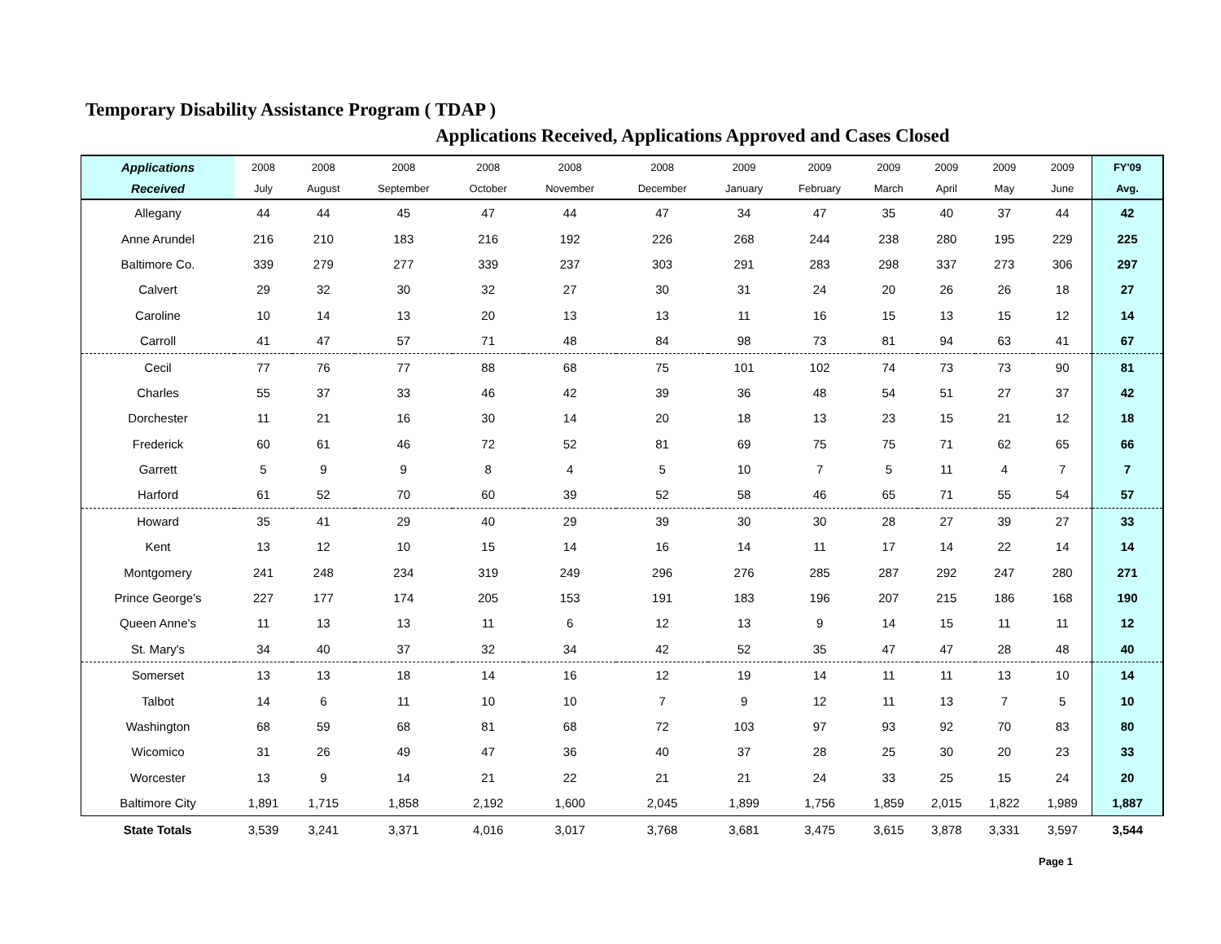Temporary Disability Assistance Program ( TDAP )
Applications Received, Applications Approved and Cases Closed
| Applications | 2008 | 2008 | 2008 | 2008 | 2008 | 2008 | 2009 | 2009 | 2009 | 2009 | 2009 | 2009 | FY'09 |
| --- | --- | --- | --- | --- | --- | --- | --- | --- | --- | --- | --- | --- | --- |
| Received | July | August | September | October | November | December | January | February | March | April | May | June | Avg. |
| Allegany | 44 | 44 | 45 | 47 | 44 | 47 | 34 | 47 | 35 | 40 | 37 | 44 | 42 |
| Anne Arundel | 216 | 210 | 183 | 216 | 192 | 226 | 268 | 244 | 238 | 280 | 195 | 229 | 225 |
| Baltimore Co. | 339 | 279 | 277 | 339 | 237 | 303 | 291 | 283 | 298 | 337 | 273 | 306 | 297 |
| Calvert | 29 | 32 | 30 | 32 | 27 | 30 | 31 | 24 | 20 | 26 | 26 | 18 | 27 |
| Caroline | 10 | 14 | 13 | 20 | 13 | 13 | 11 | 16 | 15 | 13 | 15 | 12 | 14 |
| Carroll | 41 | 47 | 57 | 71 | 48 | 84 | 98 | 73 | 81 | 94 | 63 | 41 | 67 |
| Cecil | 77 | 76 | 77 | 88 | 68 | 75 | 101 | 102 | 74 | 73 | 73 | 90 | 81 |
| Charles | 55 | 37 | 33 | 46 | 42 | 39 | 36 | 48 | 54 | 51 | 27 | 37 | 42 |
| Dorchester | 11 | 21 | 16 | 30 | 14 | 20 | 18 | 13 | 23 | 15 | 21 | 12 | 18 |
| Frederick | 60 | 61 | 46 | 72 | 52 | 81 | 69 | 75 | 75 | 71 | 62 | 65 | 66 |
| Garrett | 5 | 9 | 9 | 8 | 4 | 5 | 10 | 7 | 5 | 11 | 4 | 7 | 7 |
| Harford | 61 | 52 | 70 | 60 | 39 | 52 | 58 | 46 | 65 | 71 | 55 | 54 | 57 |
| Howard | 35 | 41 | 29 | 40 | 29 | 39 | 30 | 30 | 28 | 27 | 39 | 27 | 33 |
| Kent | 13 | 12 | 10 | 15 | 14 | 16 | 14 | 11 | 17 | 14 | 22 | 14 | 14 |
| Montgomery | 241 | 248 | 234 | 319 | 249 | 296 | 276 | 285 | 287 | 292 | 247 | 280 | 271 |
| Prince George's | 227 | 177 | 174 | 205 | 153 | 191 | 183 | 196 | 207 | 215 | 186 | 168 | 190 |
| Queen Anne's | 11 | 13 | 13 | 11 | 6 | 12 | 13 | 9 | 14 | 15 | 11 | 11 | 12 |
| St. Mary's | 34 | 40 | 37 | 32 | 34 | 42 | 52 | 35 | 47 | 47 | 28 | 48 | 40 |
| Somerset | 13 | 13 | 18 | 14 | 16 | 12 | 19 | 14 | 11 | 11 | 13 | 10 | 14 |
| Talbot | 14 | 6 | 11 | 10 | 10 | 7 | 9 | 12 | 11 | 13 | 7 | 5 | 10 |
| Washington | 68 | 59 | 68 | 81 | 68 | 72 | 103 | 97 | 93 | 92 | 70 | 83 | 80 |
| Wicomico | 31 | 26 | 49 | 47 | 36 | 40 | 37 | 28 | 25 | 30 | 20 | 23 | 33 |
| Worcester | 13 | 9 | 14 | 21 | 22 | 21 | 21 | 24 | 33 | 25 | 15 | 24 | 20 |
| Baltimore City | 1,891 | 1,715 | 1,858 | 2,192 | 1,600 | 2,045 | 1,899 | 1,756 | 1,859 | 2,015 | 1,822 | 1,989 | 1,887 |
| State Totals | 3,539 | 3,241 | 3,371 | 4,016 | 3,017 | 3,768 | 3,681 | 3,475 | 3,615 | 3,878 | 3,331 | 3,597 | 3,544 |
Page 1